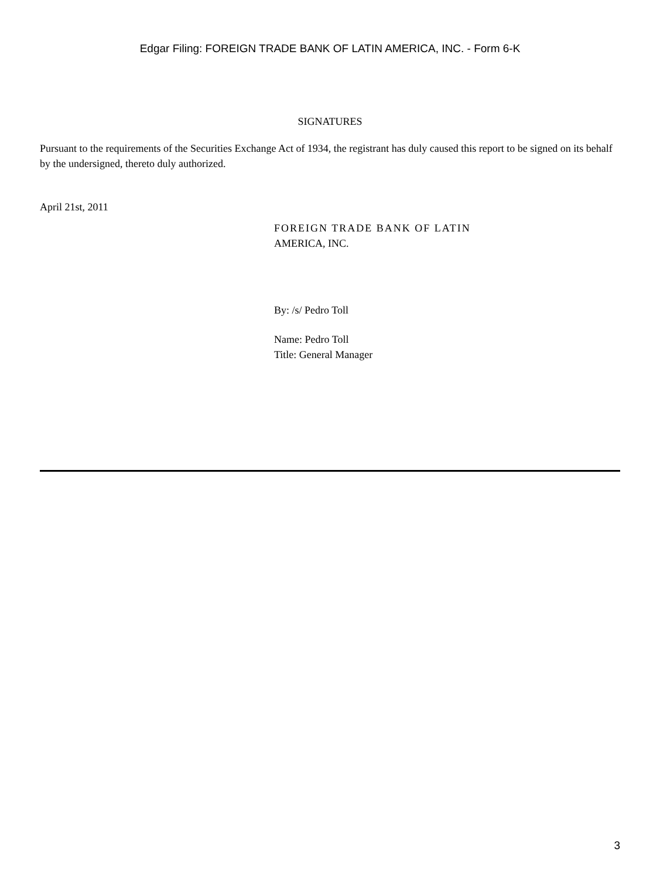Edgar Filing: FOREIGN TRADE BANK OF LATIN AMERICA, INC. - Form 6-K
SIGNATURES
Pursuant to the requirements of the Securities Exchange Act of 1934, the registrant has duly caused this report to be signed on its behalf by the undersigned, thereto duly authorized.
April 21st, 2011
FOREIGN TRADE BANK OF LATIN
AMERICA, INC.
By: /s/ Pedro Toll
Name: Pedro Toll
Title: General Manager
3